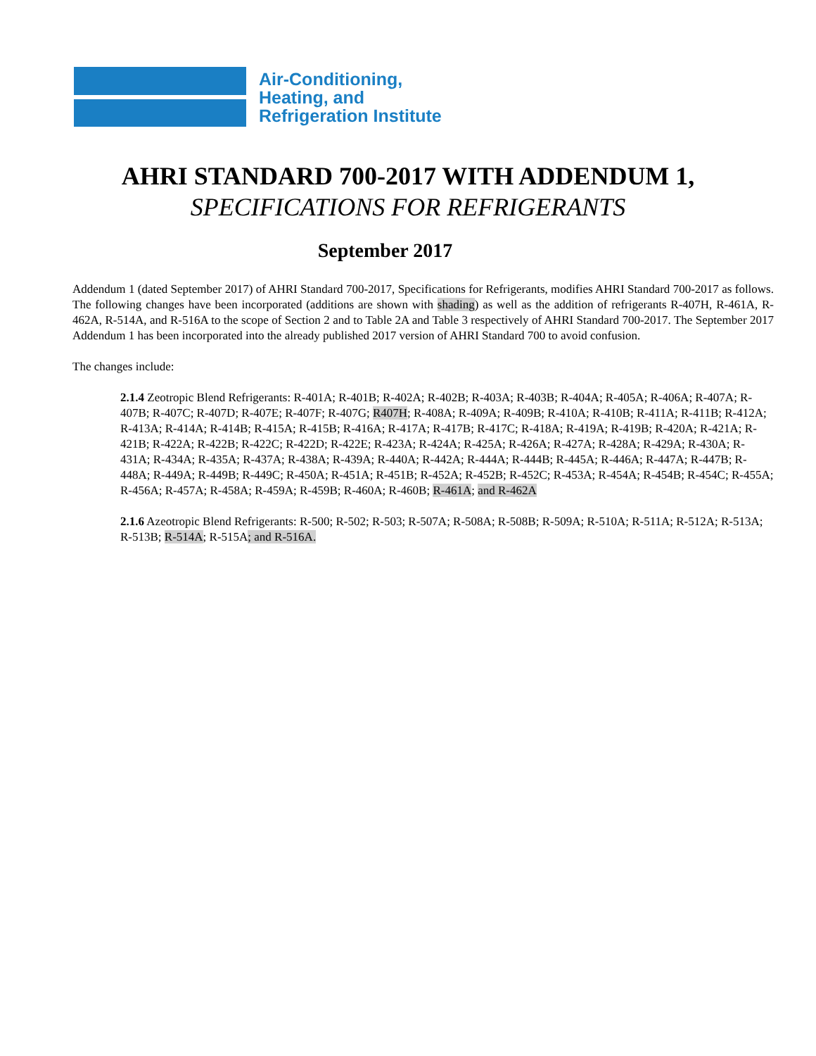Air-Conditioning,
Heating, and
Refrigeration Institute
AHRI STANDARD 700-2017 WITH ADDENDUM 1,
SPECIFICATIONS FOR REFRIGERANTS
September 2017
Addendum 1 (dated September 2017) of AHRI Standard 700-2017, Specifications for Refrigerants, modifies AHRI Standard 700-2017 as follows. The following changes have been incorporated (additions are shown with shading) as well as the addition of refrigerants R-407H, R-461A, R-462A, R-514A, and R-516A to the scope of Section 2 and to Table 2A and Table 3 respectively of AHRI Standard 700-2017. The September 2017 Addendum 1 has been incorporated into the already published 2017 version of AHRI Standard 700 to avoid confusion.
The changes include:
2.1.4 Zeotropic Blend Refrigerants: R-401A; R-401B; R-402A; R-402B; R-403A; R-403B; R-404A; R-405A; R-406A; R-407A; R-407B; R-407C; R-407D; R-407E; R-407F; R-407G; R407H; R-408A; R-409A; R-409B; R-410A; R-410B; R-411A; R-411B; R-412A; R-413A; R-414A; R-414B; R-415A; R-415B; R-416A; R-417A; R-417B; R-417C; R-418A; R-419A; R-419B; R-420A; R-421A; R-421B; R-422A; R-422B; R-422C; R-422D; R-422E; R-423A; R-424A; R-425A; R-426A; R-427A; R-428A; R-429A; R-430A; R-431A; R-434A; R-435A; R-437A; R-438A; R-439A; R-440A; R-442A; R-444A; R-444B; R-445A; R-446A; R-447A; R-447B; R-448A; R-449A; R-449B; R-449C; R-450A; R-451A; R-451B; R-452A; R-452B; R-452C; R-453A; R-454A; R-454B; R-454C; R-455A; R-456A; R-457A; R-458A; R-459A; R-459B; R-460A; R-460B; R-461A; and R-462A
2.1.6 Azeotropic Blend Refrigerants: R-500; R-502; R-503; R-507A; R-508A; R-508B; R-509A; R-510A; R-511A; R-512A; R-513A; R-513B; R-514A; R-515A; and R-516A.